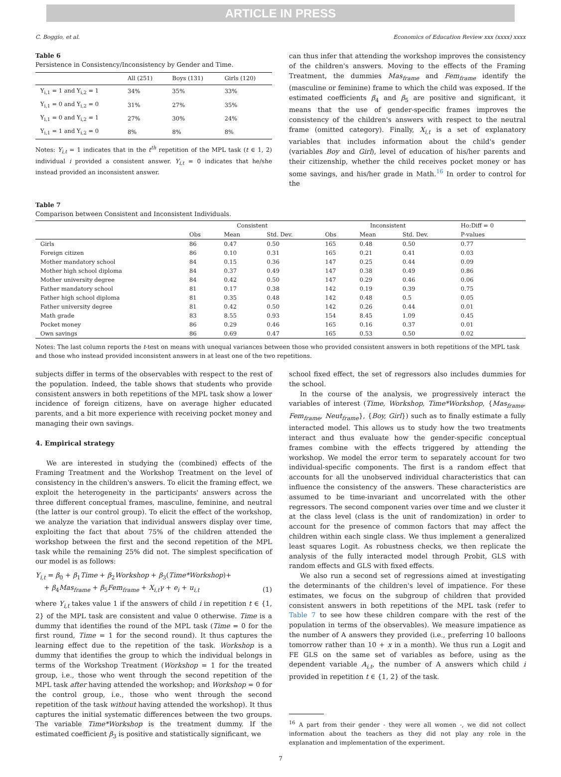ARTICLE IN PRESS
C. Boggio, et al. Economics of Education Review xxx (xxxx) xxxx
Table 6
Persistence in Consistency/Inconsistency by Gender and Time.
| | All (251) | Boys (131) | Girls (120) |
| --- | --- | --- | --- |
| Y<sub>i,1</sub> = 1 and Y<sub>i,2</sub> = 1 | 34% | 35% | 33% |
| Y<sub>i,1</sub> = 0 and Y<sub>i,2</sub> = 0 | 31% | 27% | 35% |
| Y<sub>i,1</sub> = 0 and Y<sub>i,2</sub> = 1 | 27% | 30% | 24% |
| Y<sub>i,1</sub> = 1 and Y<sub>i,2</sub> = 0 | 8% | 8% | 8% |
Notes: Y<sub>i,t</sub> = 1 indicates that in the t<sup>th</sup> repetition of the MPL task (t ∈ 1, 2) individual i provided a consistent answer. Y<sub>i,t</sub> = 0 indicates that he/she instead provided an inconsistent answer.
can thus infer that attending the workshop improves the consistency of the children's answers. Moving to the effects of the Framing Treatment, the dummies Mas<sub>frame</sub> and Fem<sub>frame</sub> identify the (masculine or feminine) frame to which the child was exposed. If the estimated coefficients β<sub>4</sub> and β<sub>5</sub> are positive and significant, it means that the use of gender-specific frames improves the consistency of the children's answers with respect to the neutral frame (omitted category). Finally, X<sub>i,t</sub> is a set of explanatory variables that includes information about the child's gender (variables Boy and Girl), level of education of his/her parents and their citizenship, whether the child receives pocket money or has some savings, and his/her grade in Math.<sup>16</sup> In order to control for the
Table 7
Comparison between Consistent and Inconsistent Individuals.
| | Consistent | | | Inconsistent | | | Ho:Diff = 0 |
| --- | --- | --- | --- | --- | --- | --- | --- |
| | Obs | Mean | Std. Dev. | Obs | Mean | Std. Dev. | P-values |
| Girls | 86 | 0.47 | 0.50 | 165 | 0.48 | 0.50 | 0.77 |
| Foreign citizen | 86 | 0.10 | 0.31 | 165 | 0.21 | 0.41 | 0.03 |
| Mother mandatory school | 84 | 0.15 | 0.36 | 147 | 0.25 | 0.44 | 0.09 |
| Mother high school diploma | 84 | 0.37 | 0.49 | 147 | 0.38 | 0.49 | 0.86 |
| Mother university degree | 84 | 0.42 | 0.50 | 147 | 0.29 | 0.46 | 0.06 |
| Father mandatory school | 81 | 0.17 | 0.38 | 142 | 0.19 | 0.39 | 0.75 |
| Father high school diploma | 81 | 0.35 | 0.48 | 142 | 0.48 | 0.5 | 0.05 |
| Father university degree | 81 | 0.42 | 0.50 | 142 | 0.26 | 0.44 | 0.01 |
| Math grade | 83 | 8.55 | 0.93 | 154 | 8.45 | 1.09 | 0.45 |
| Pocket money | 86 | 0.29 | 0.46 | 165 | 0.16 | 0.37 | 0.01 |
| Own savings | 86 | 0.69 | 0.47 | 165 | 0.53 | 0.50 | 0.02 |
Notes: The last column reports the t-test on means with unequal variances between those who provided consistent answers in both repetitions of the MPL task and those who instead provided inconsistent answers in at least one of the two repetitions.
subjects differ in terms of the observables with respect to the rest of the population. Indeed, the table shows that students who provide consistent answers in both repetitions of the MPL task show a lower incidence of foreign citizens, have on average higher educated parents, and a bit more experience with receiving pocket money and managing their own savings.
4. Empirical strategy
We are interested in studying the (combined) effects of the Framing Treatment and the Workshop Treatment on the level of consistency in the children's answers. To elicit the framing effect, we exploit the heterogeneity in the participants' answers across the three different conceptual frames, masculine, feminine, and neutral (the latter is our control group). To elicit the effect of the workshop, we analyze the variation that individual answers display over time, exploiting the fact that about 75% of the children attended the workshop between the first and the second repetition of the MPL task while the remaining 25% did not. The simplest specification of our model is as follows:
Y<sub>i,t</sub> = β<sub>0</sub> + β<sub>1</sub>Time + β<sub>2</sub>Workshop + β<sub>3</sub>(Time*Workshop)+
+ β<sub>4</sub>Mas<sub>frame</sub> + β<sub>5</sub>Fem<sub>frame</sub> + X<sub>i,t</sub>γ + e<sub>i</sub> + u<sub>i,t</sub>
(1)
where Y<sub>i,t</sub> takes value 1 if the answers of child i in repetition t ∈ {1, 2} of the MPL task are consistent and value 0 otherwise. Time is a dummy that identifies the round of the MPL task (Time = 0 for the first round, Time = 1 for the second round). It thus captures the learning effect due to the repetition of the task. Workshop is a dummy that identifies the group to which the individual belongs in terms of the Workshop Treatment (Workshop = 1 for the treated group, i.e., those who went through the second repetition of the MPL task after having attended the workshop; and Workshop = 0 for the control group, i.e., those who went through the second repetition of the task without having attended the workshop). It thus captures the initial systematic differences between the two groups. The variable Time*Workshop is the treatment dummy. If the estimated coefficient β<sub>3</sub> is positive and statistically significant, we
school fixed effect, the set of regressors also includes dummies for the school.
In the course of the analysis, we progressively interact the variables of interest (Time, Workshop, Time*Workshop, {Mas<sub>frame</sub>, Fem<sub>frame</sub>, Neut<sub>frame</sub>}, {Boy, Girl}) such as to finally estimate a fully interacted model. This allows us to study how the two treatments interact and thus evaluate how the gender-specific conceptual frames combine with the effects triggered by attending the workshop. We model the error term to separately account for two individual-specific components. The first is a random effect that accounts for all the unobserved individual characteristics that can influence the consistency of the answers. These characteristics are assumed to be time-invariant and uncorrelated with the other regressors. The second component varies over time and we cluster it at the class level (class is the unit of randomization) in order to account for the presence of common factors that may affect the children within each single class. We thus implement a generalized least squares Logit. As robustness checks, we then replicate the analysis of the fully interacted model through Probit, GLS with random effects and GLS with fixed effects.
We also run a second set of regressions aimed at investigating the determinants of the children's level of impatience. For these estimates, we focus on the subgroup of children that provided consistent answers in both repetitions of the MPL task (refer to Table 7 to see how these children compare with the rest of the population in terms of the observables). We measure impatience as the number of A answers they provided (i.e., preferring 10 balloons tomorrow rather than 10 + x in a month). We thus run a Logit and FE GLS on the same set of variables as before, using as the dependent variable A<sub>i,t</sub>, the number of A answers which child i provided in repetition t ∈ {1, 2} of the task.
<sup>16</sup> A part from their gender - they were all women -, we did not collect information about the teachers as they did not play any role in the explanation and implementation of the experiment.
7